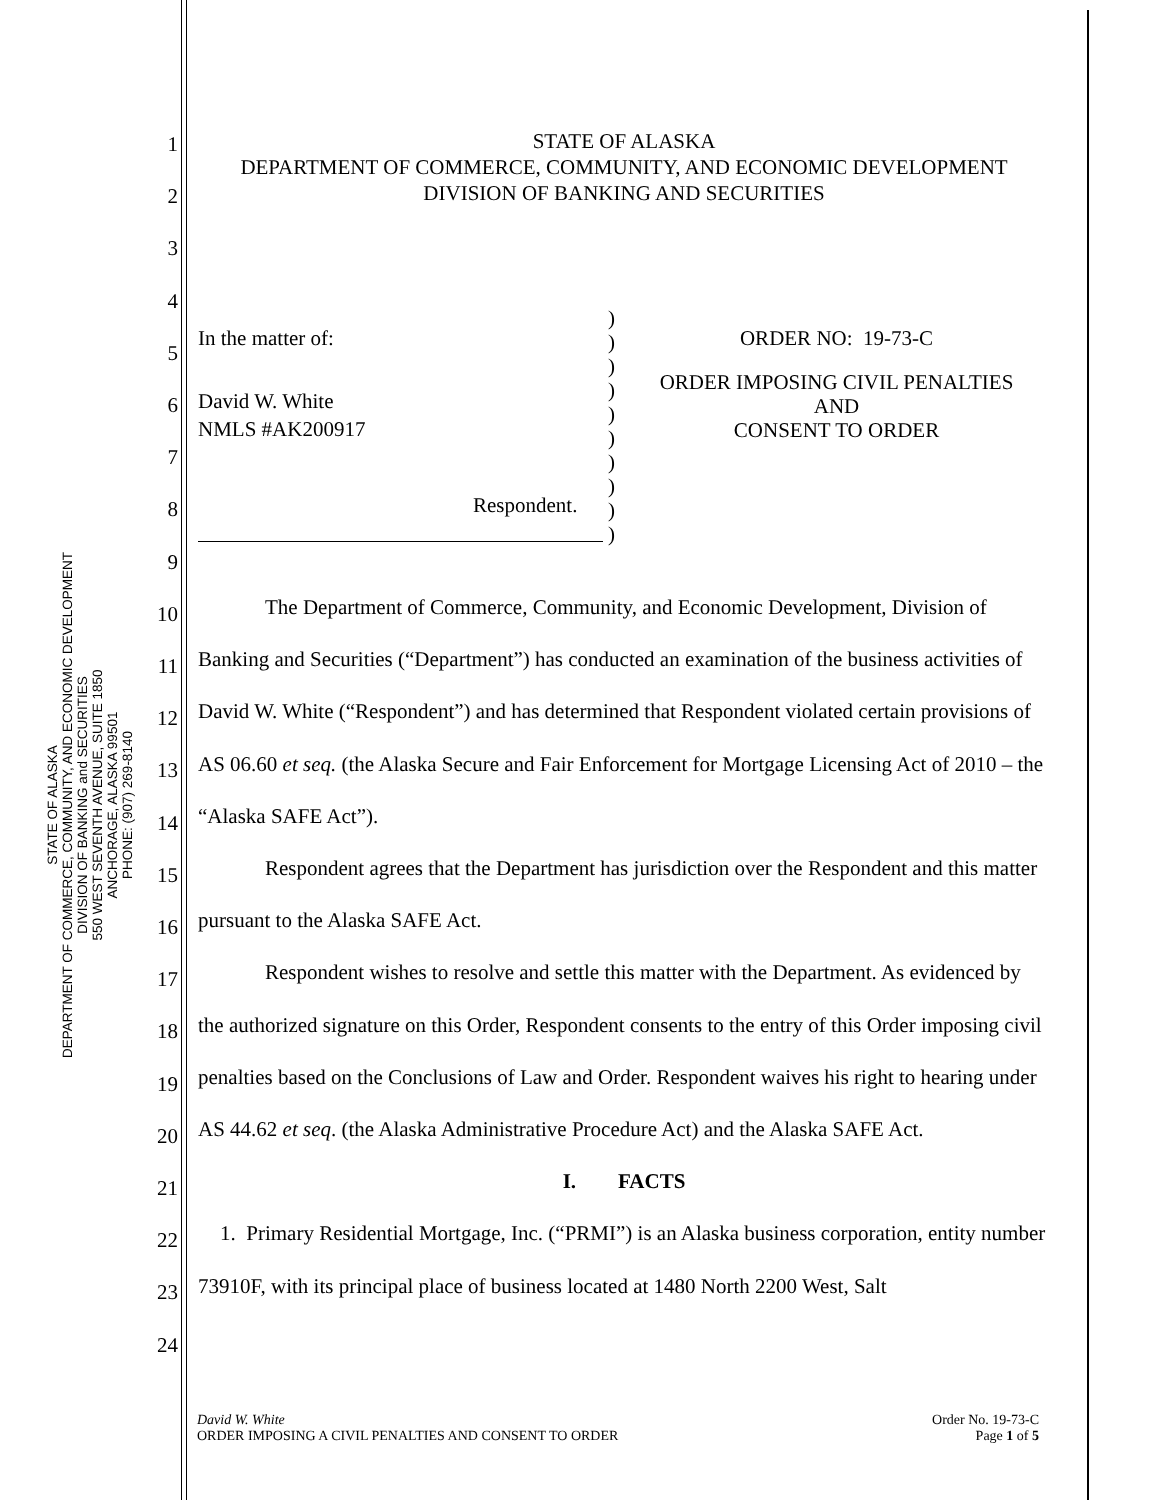STATE OF ALASKA
DEPARTMENT OF COMMERCE, COMMUNITY, AND ECONOMIC DEVELOPMENT
DIVISION OF BANKING and SECURITIES
550 WEST SEVENTH AVENUE, SUITE 1850
ANCHORAGE, ALASKA 99501
PHONE: (907) 269-8140
STATE OF ALASKA
DEPARTMENT OF COMMERCE, COMMUNITY, AND ECONOMIC DEVELOPMENT
DIVISION OF BANKING AND SECURITIES
In the matter of:
David W. White
NMLS #AK200917
Respondent.
)
)
)
)
)
)
)
)
)
)
ORDER NO: 19-73-C
ORDER IMPOSING CIVIL PENALTIES
AND
CONSENT TO ORDER
The Department of Commerce, Community, and Economic Development, Division of Banking and Securities (“Department”) has conducted an examination of the business activities of David W. White (“Respondent”) and has determined that Respondent violated certain provisions of AS 06.60 et seq. (the Alaska Secure and Fair Enforcement for Mortgage Licensing Act of 2010 – the “Alaska SAFE Act”).
Respondent agrees that the Department has jurisdiction over the Respondent and this matter pursuant to the Alaska SAFE Act.
Respondent wishes to resolve and settle this matter with the Department. As evidenced by the authorized signature on this Order, Respondent consents to the entry of this Order imposing civil penalties based on the Conclusions of Law and Order. Respondent waives his right to hearing under AS 44.62 et seq. (the Alaska Administrative Procedure Act) and the Alaska SAFE Act.
I. FACTS
1. Primary Residential Mortgage, Inc. (“PRMI”) is an Alaska business corporation, entity number 73910F, with its principal place of business located at 1480 North 2200 West, Salt
1
2
3
4
5
6
7
8
9
10
11
12
13
14
15
16
17
18
19
20
21
22
23
24
David W. White
ORDER IMPOSING A CIVIL PENALTIES AND CONSENT TO ORDER
Order No. 19-73-C
Page 1 of 5